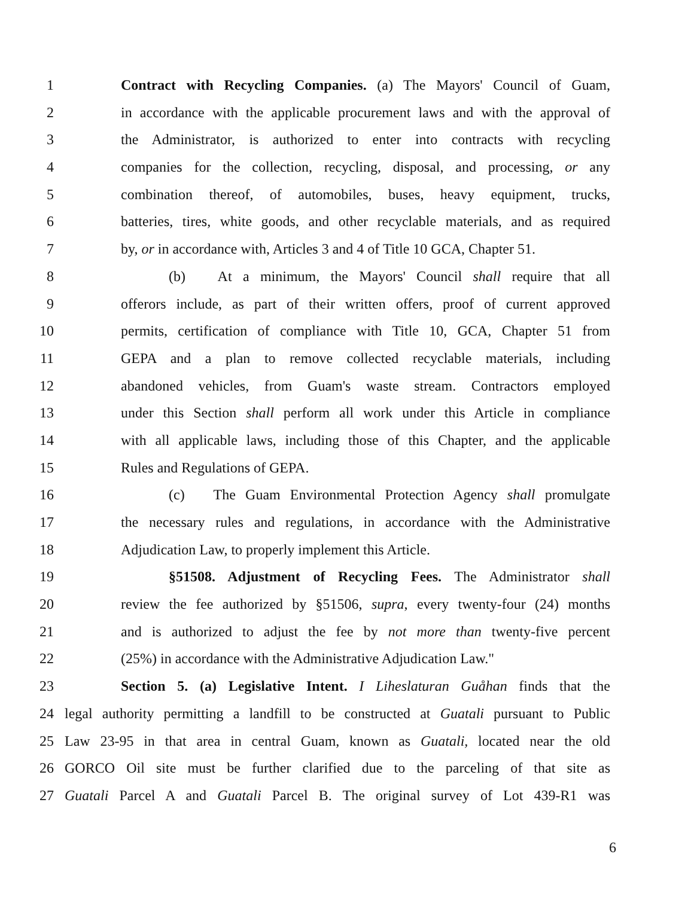1 Contract with Recycling Companies. (a) The Mayors' Council of Guam,
2 in accordance with the applicable procurement laws and with the approval of
3 the Administrator, is authorized to enter into contracts with recycling
4 companies for the collection, recycling, disposal, and processing, or any
5 combination thereof, of automobiles, buses, heavy equipment, trucks,
6 batteries, tires, white goods, and other recyclable materials, and as required
7 by, or in accordance with, Articles 3 and 4 of Title 10 GCA, Chapter 51.
8 (b) At a minimum, the Mayors' Council shall require that all
9 offerors include, as part of their written offers, proof of current approved
10 permits, certification of compliance with Title 10, GCA, Chapter 51 from
11 GEPA and a plan to remove collected recyclable materials, including
12 abandoned vehicles, from Guam's waste stream. Contractors employed
13 under this Section shall perform all work under this Article in compliance
14 with all applicable laws, including those of this Chapter, and the applicable
15 Rules and Regulations of GEPA.
16 (c) The Guam Environmental Protection Agency shall promulgate
17 the necessary rules and regulations, in accordance with the Administrative
18 Adjudication Law, to properly implement this Article.
19 §51508. Adjustment of Recycling Fees. The Administrator shall
20 review the fee authorized by §51506, supra, every twenty-four (24) months
21 and is authorized to adjust the fee by not more than twenty-five percent
22 (25%) in accordance with the Administrative Adjudication Law."
23 Section 5. (a) Legislative Intent. I Liheslaturan Guåhan finds that the
24 legal authority permitting a landfill to be constructed at Guatali pursuant to Public
25 Law 23-95 in that area in central Guam, known as Guatali, located near the old
26 GORCO Oil site must be further clarified due to the parceling of that site as
27 Guatali Parcel A and Guatali Parcel B. The original survey of Lot 439-R1 was
6